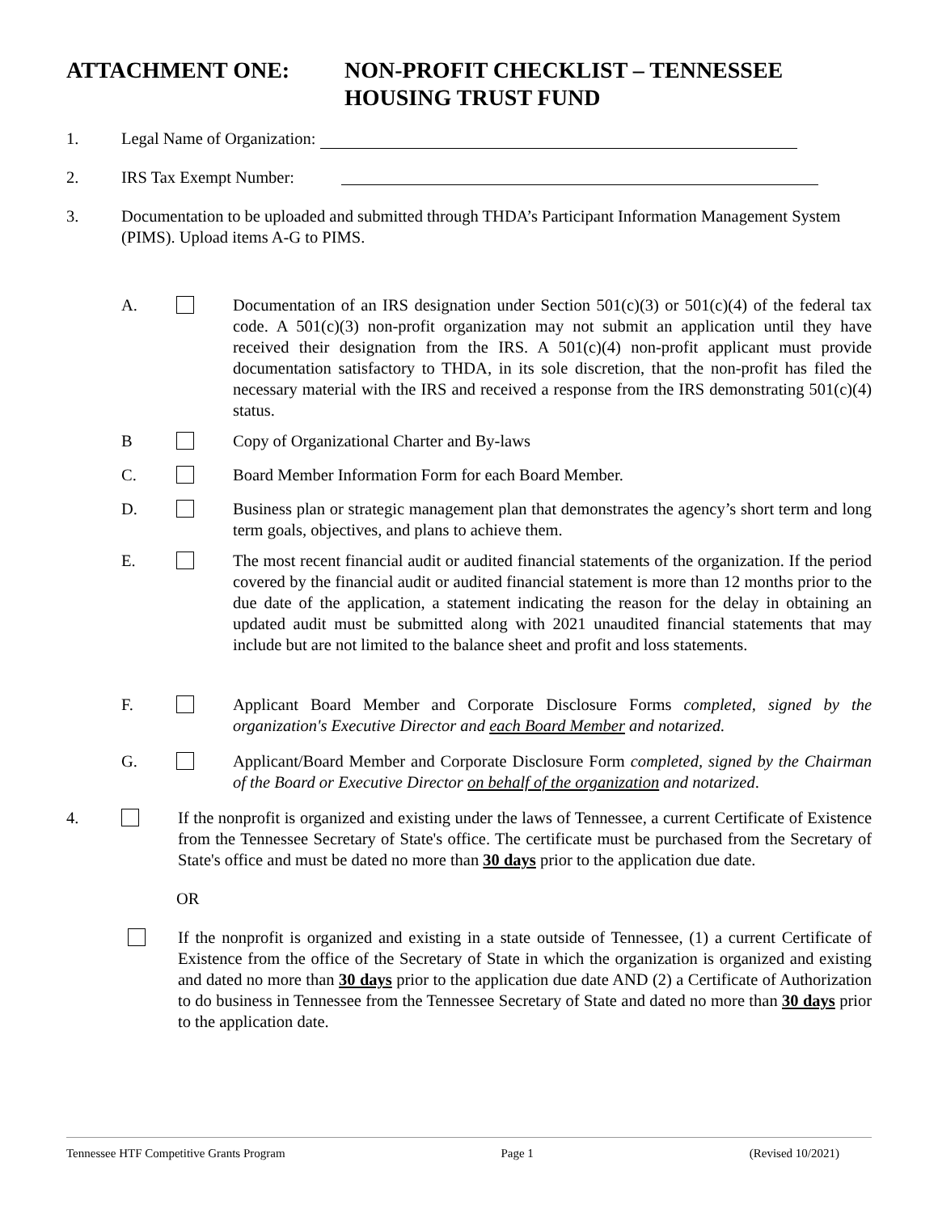ATTACHMENT ONE: NON-PROFIT CHECKLIST – TENNESSEE
HOUSING TRUST FUND
1. Legal Name of Organization:
2. IRS Tax Exempt Number:
3. Documentation to be uploaded and submitted through THDA’s Participant Information Management System (PIMS). Upload items A-G to PIMS.
A. Documentation of an IRS designation under Section 501(c)(3) or 501(c)(4) of the federal tax code. A 501(c)(3) non-profit organization may not submit an application until they have received their designation from the IRS. A 501(c)(4) non-profit applicant must provide documentation satisfactory to THDA, in its sole discretion, that the non-profit has filed the necessary material with the IRS and received a response from the IRS demonstrating 501(c)(4) status.
B Copy of Organizational Charter and By-laws
C. Board Member Information Form for each Board Member.
D. Business plan or strategic management plan that demonstrates the agency’s short term and long term goals, objectives, and plans to achieve them.
E. The most recent financial audit or audited financial statements of the organization. If the period covered by the financial audit or audited financial statement is more than 12 months prior to the due date of the application, a statement indicating the reason for the delay in obtaining an updated audit must be submitted along with 2021 unaudited financial statements that may include but are not limited to the balance sheet and profit and loss statements.
F. Applicant Board Member and Corporate Disclosure Forms completed, signed by the organization's Executive Director and each Board Member and notarized.
G. Applicant/Board Member and Corporate Disclosure Form completed, signed by the Chairman of the Board or Executive Director on behalf of the organization and notarized.
4. If the nonprofit is organized and existing under the laws of Tennessee, a current Certificate of Existence from the Tennessee Secretary of State's office. The certificate must be purchased from the Secretary of State's office and must be dated no more than 30 days prior to the application due date.
OR
If the nonprofit is organized and existing in a state outside of Tennessee, (1) a current Certificate of Existence from the office of the Secretary of State in which the organization is organized and existing and dated no more than 30 days prior to the application due date AND (2) a Certificate of Authorization to do business in Tennessee from the Tennessee Secretary of State and dated no more than 30 days prior to the application date.
Tennessee HTF Competitive Grants Program Page 1 (Revised 10/2021)